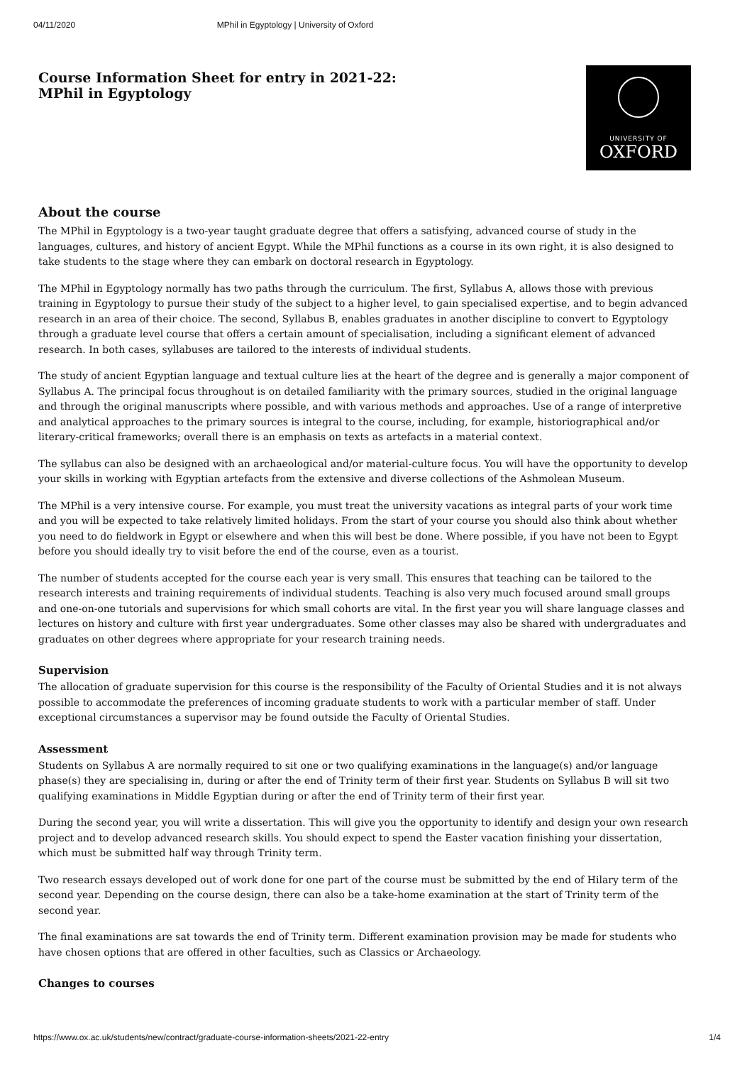04/11/2020 MPhil in Egyptology | University of Oxford
Course Information Sheet for entry in 2021-22:
MPhil in Egyptology
UNIVERSITY OF
OXFORD
About the course
The MPhil in Egyptology is a two-year taught graduate degree that offers a satisfying, advanced course of study in the languages, cultures, and history of ancient Egypt. While the MPhil functions as a course in its own right, it is also designed to take students to the stage where they can embark on doctoral research in Egyptology.
The MPhil in Egyptology normally has two paths through the curriculum. The first, Syllabus A, allows those with previous training in Egyptology to pursue their study of the subject to a higher level, to gain specialised expertise, and to begin advanced research in an area of their choice. The second, Syllabus B, enables graduates in another discipline to convert to Egyptology through a graduate level course that offers a certain amount of specialisation, including a significant element of advanced research. In both cases, syllabuses are tailored to the interests of individual students.
The study of ancient Egyptian language and textual culture lies at the heart of the degree and is generally a major component of Syllabus A. The principal focus throughout is on detailed familiarity with the primary sources, studied in the original language and through the original manuscripts where possible, and with various methods and approaches. Use of a range of interpretive and analytical approaches to the primary sources is integral to the course, including, for example, historiographical and/or literary-critical frameworks; overall there is an emphasis on texts as artefacts in a material context.
The syllabus can also be designed with an archaeological and/or material-culture focus. You will have the opportunity to develop your skills in working with Egyptian artefacts from the extensive and diverse collections of the Ashmolean Museum.
The MPhil is a very intensive course. For example, you must treat the university vacations as integral parts of your work time and you will be expected to take relatively limited holidays. From the start of your course you should also think about whether you need to do fieldwork in Egypt or elsewhere and when this will best be done. Where possible, if you have not been to Egypt before you should ideally try to visit before the end of the course, even as a tourist.
The number of students accepted for the course each year is very small. This ensures that teaching can be tailored to the research interests and training requirements of individual students. Teaching is also very much focused around small groups and one-on-one tutorials and supervisions for which small cohorts are vital. In the first year you will share language classes and lectures on history and culture with first year undergraduates. Some other classes may also be shared with undergraduates and graduates on other degrees where appropriate for your research training needs.
Supervision
The allocation of graduate supervision for this course is the responsibility of the Faculty of Oriental Studies and it is not always possible to accommodate the preferences of incoming graduate students to work with a particular member of staff. Under exceptional circumstances a supervisor may be found outside the Faculty of Oriental Studies.
Assessment
Students on Syllabus A are normally required to sit one or two qualifying examinations in the language(s) and/or language phase(s) they are specialising in, during or after the end of Trinity term of their first year. Students on Syllabus B will sit two qualifying examinations in Middle Egyptian during or after the end of Trinity term of their first year.
During the second year, you will write a dissertation. This will give you the opportunity to identify and design your own research project and to develop advanced research skills. You should expect to spend the Easter vacation finishing your dissertation, which must be submitted half way through Trinity term.
Two research essays developed out of work done for one part of the course must be submitted by the end of Hilary term of the second year. Depending on the course design, there can also be a take-home examination at the start of Trinity term of the second year.
The final examinations are sat towards the end of Trinity term. Different examination provision may be made for students who have chosen options that are offered in other faculties, such as Classics or Archaeology.
Changes to courses
https://www.ox.ac.uk/students/new/contract/graduate-course-information-sheets/2021-22-entry 1/4